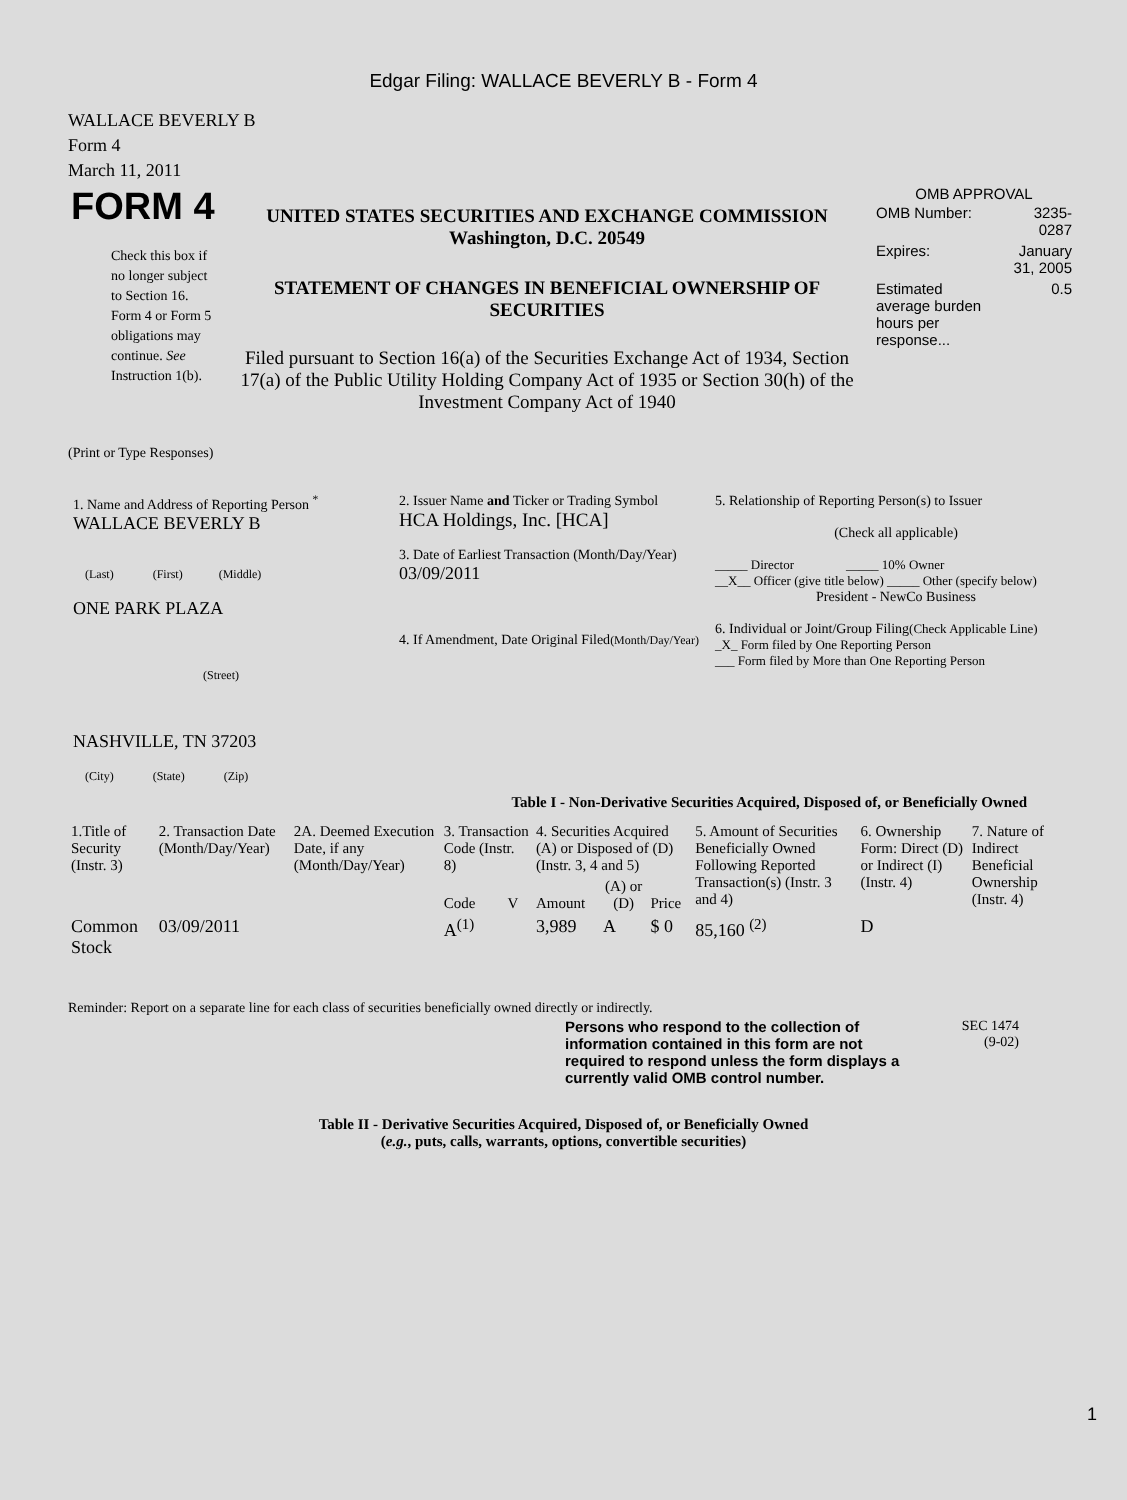Edgar Filing: WALLACE BEVERLY B - Form 4
WALLACE BEVERLY B
Form 4
March 11, 2011
| FORM 4 Check this box if no longer subject to Section 16. Form 4 or Form 5 obligations may continue. See Instruction 1(b). | UNITED STATES SECURITIES AND EXCHANGE COMMISSION Washington, D.C. 20549 STATEMENT OF CHANGES IN BENEFICIAL OWNERSHIP OF SECURITIES Filed pursuant to Section 16(a) of the Securities Exchange Act of 1934, Section 17(a) of the Public Utility Holding Company Act of 1935 or Section 30(h) of the Investment Company Act of 1940 | OMB APPROVAL / OMB Number: / 3235-0287 / / Expires: / January 31, 2005 / / Estimated average burden hours per response... / 0.5 / |
(Print or Type Responses)
| 1. Name and Address of Reporting Person <sup>*</sup> WALLACE BEVERLY B (Last) (First) (Middle) ONE PARK PLAZA (Street) NASHVILLE, TN 37203 (City) (State) (Zip) | 2. Issuer Name and Ticker or Trading Symbol HCA Holdings, Inc. [HCA] 3. Date of Earliest Transaction (Month/Day/Year) 03/09/2011 4. If Amendment, Date Original Filed (Month/Day/Year) | 5. Relationship of Reporting Person(s) to Issuer (Check all applicable) _____ Director _____ 10% Owner __X__ Officer (give title below) _____ Other (specify below) President - NewCo Business 6. Individual or Joint/Group Filing (Check Applicable Line) _X_ Form filed by One Reporting Person ___ Form filed by More than One Reporting Person |
Table I - Non-Derivative Securities Acquired, Disposed of, or Beneficially Owned
| 1.Title of Security (Instr. 3) | 2. Transaction Date (Month/Day/Year) | 2A. Deemed Execution Date, if any (Month/Day/Year) | 3. Transaction Code (Instr. 8) | | 4. Securities Acquired (A) or Disposed of (D) (Instr. 3, 4 and 5) | | | 5. Amount of Securities Beneficially Owned Following Reported Transaction(s) (Instr. 3 and 4) | 6. Ownership Form: Direct (D) or Indirect (I) (Instr. 4) | 7. Nature of Indirect Beneficial Ownership (Instr. 4) |
| | | | Code | V | Amount | (A) or (D) | Price | | | |
| Common Stock | 03/09/2011 | | A<sup>(1)</sup> | | 3,989 | A | $ 0 | 85,160 <sup>(2)</sup> | D | |
Reminder: Report on a separate line for each class of securities beneficially owned directly or indirectly.
| Persons who respond to the collection of information contained in this form are not required to respond unless the form displays a currently valid OMB control number. | SEC 1474 (9-02) |
Table II - Derivative Securities Acquired, Disposed of, or Beneficially Owned
(e.g., puts, calls, warrants, options, convertible securities)
1